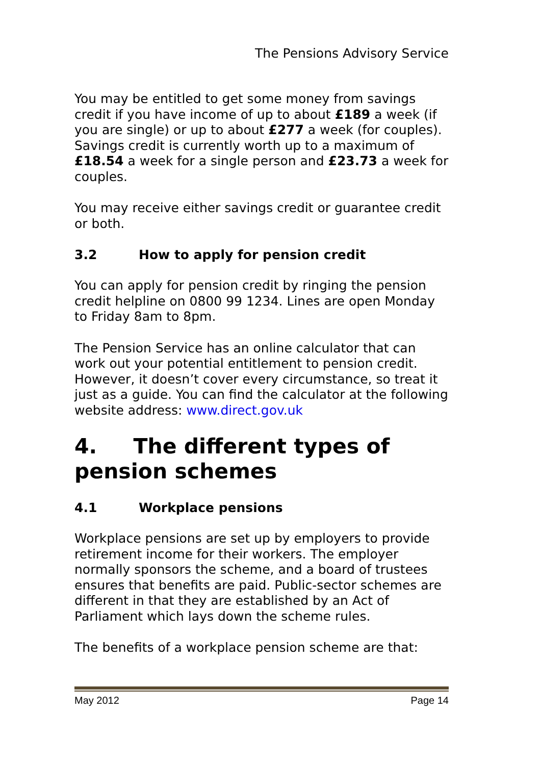The Pensions Advisory Service
You may be entitled to get some money from savings credit if you have income of up to about £189 a week (if you are single) or up to about £277 a week (for couples). Savings credit is currently worth up to a maximum of £18.54 a week for a single person and £23.73 a week for couples.
You may receive either savings credit or guarantee credit or both.
3.2 How to apply for pension credit
You can apply for pension credit by ringing the pension credit helpline on 0800 99 1234. Lines are open Monday to Friday 8am to 8pm.
The Pension Service has an online calculator that can work out your potential entitlement to pension credit. However, it doesn’t cover every circumstance, so treat it just as a guide. You can find the calculator at the following website address: www.direct.gov.uk
4. The different types of pension schemes
4.1 Workplace pensions
Workplace pensions are set up by employers to provide retirement income for their workers. The employer normally sponsors the scheme, and a board of trustees ensures that benefits are paid. Public-sector schemes are different in that they are established by an Act of Parliament which lays down the scheme rules.
The benefits of a workplace pension scheme are that:
May 2012 Page 14